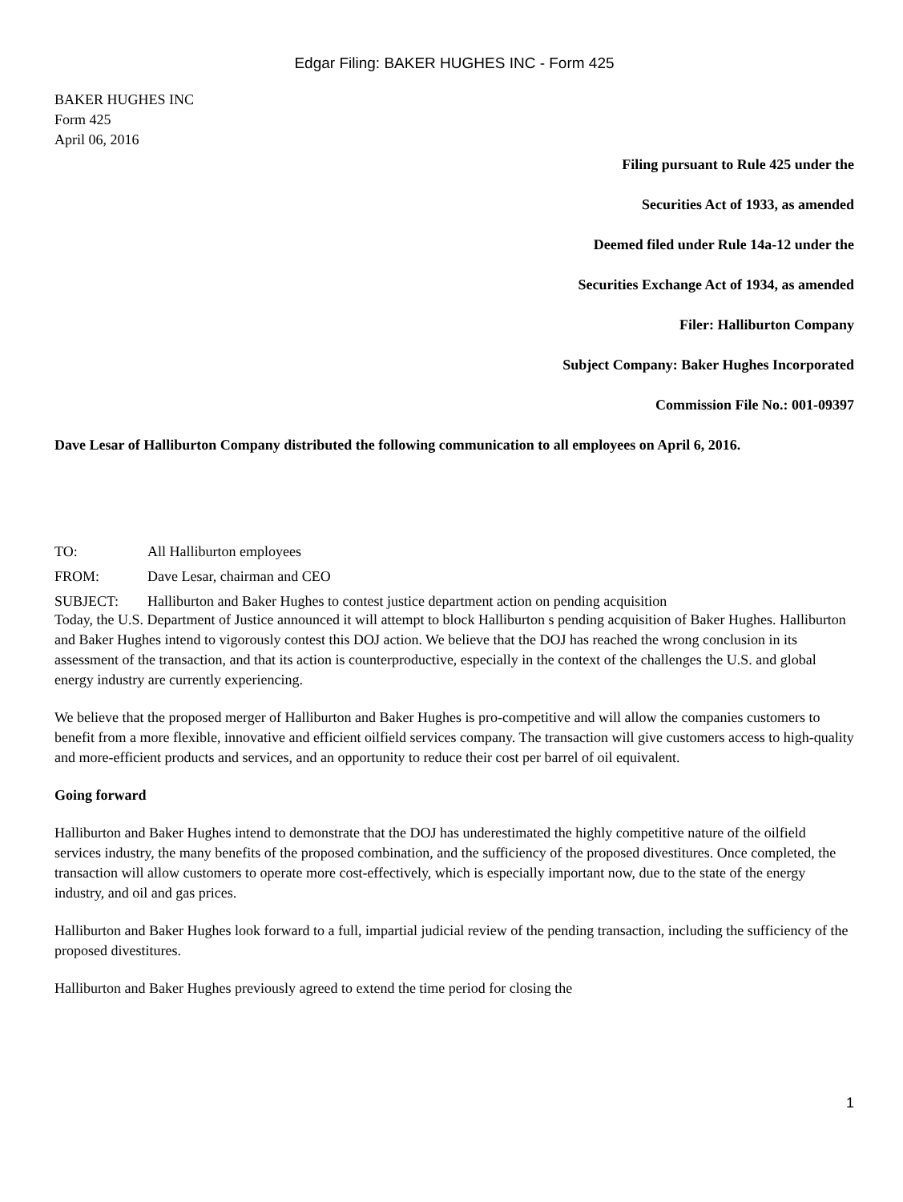Edgar Filing: BAKER HUGHES INC - Form 425
BAKER HUGHES INC
Form 425
April 06, 2016
Filing pursuant to Rule 425 under the
Securities Act of 1933, as amended
Deemed filed under Rule 14a-12 under the
Securities Exchange Act of 1934, as amended
Filer: Halliburton Company
Subject Company: Baker Hughes Incorporated
Commission File No.: 001-09397
Dave Lesar of Halliburton Company distributed the following communication to all employees on April 6, 2016.
| TO: | All Halliburton employees |
| FROM: | Dave Lesar, chairman and CEO |
| SUBJECT: | Halliburton and Baker Hughes to contest justice department action on pending acquisition |
Today, the U.S. Department of Justice announced it will attempt to block Halliburton s pending acquisition of Baker Hughes. Halliburton and Baker Hughes intend to vigorously contest this DOJ action. We believe that the DOJ has reached the wrong conclusion in its assessment of the transaction, and that its action is counterproductive, especially in the context of the challenges the U.S. and global energy industry are currently experiencing.
We believe that the proposed merger of Halliburton and Baker Hughes is pro-competitive and will allow the companies customers to benefit from a more flexible, innovative and efficient oilfield services company. The transaction will give customers access to high-quality and more-efficient products and services, and an opportunity to reduce their cost per barrel of oil equivalent.
Going forward
Halliburton and Baker Hughes intend to demonstrate that the DOJ has underestimated the highly competitive nature of the oilfield services industry, the many benefits of the proposed combination, and the sufficiency of the proposed divestitures. Once completed, the transaction will allow customers to operate more cost-effectively, which is especially important now, due to the state of the energy industry, and oil and gas prices.
Halliburton and Baker Hughes look forward to a full, impartial judicial review of the pending transaction, including the sufficiency of the proposed divestitures.
Halliburton and Baker Hughes previously agreed to extend the time period for closing the
1